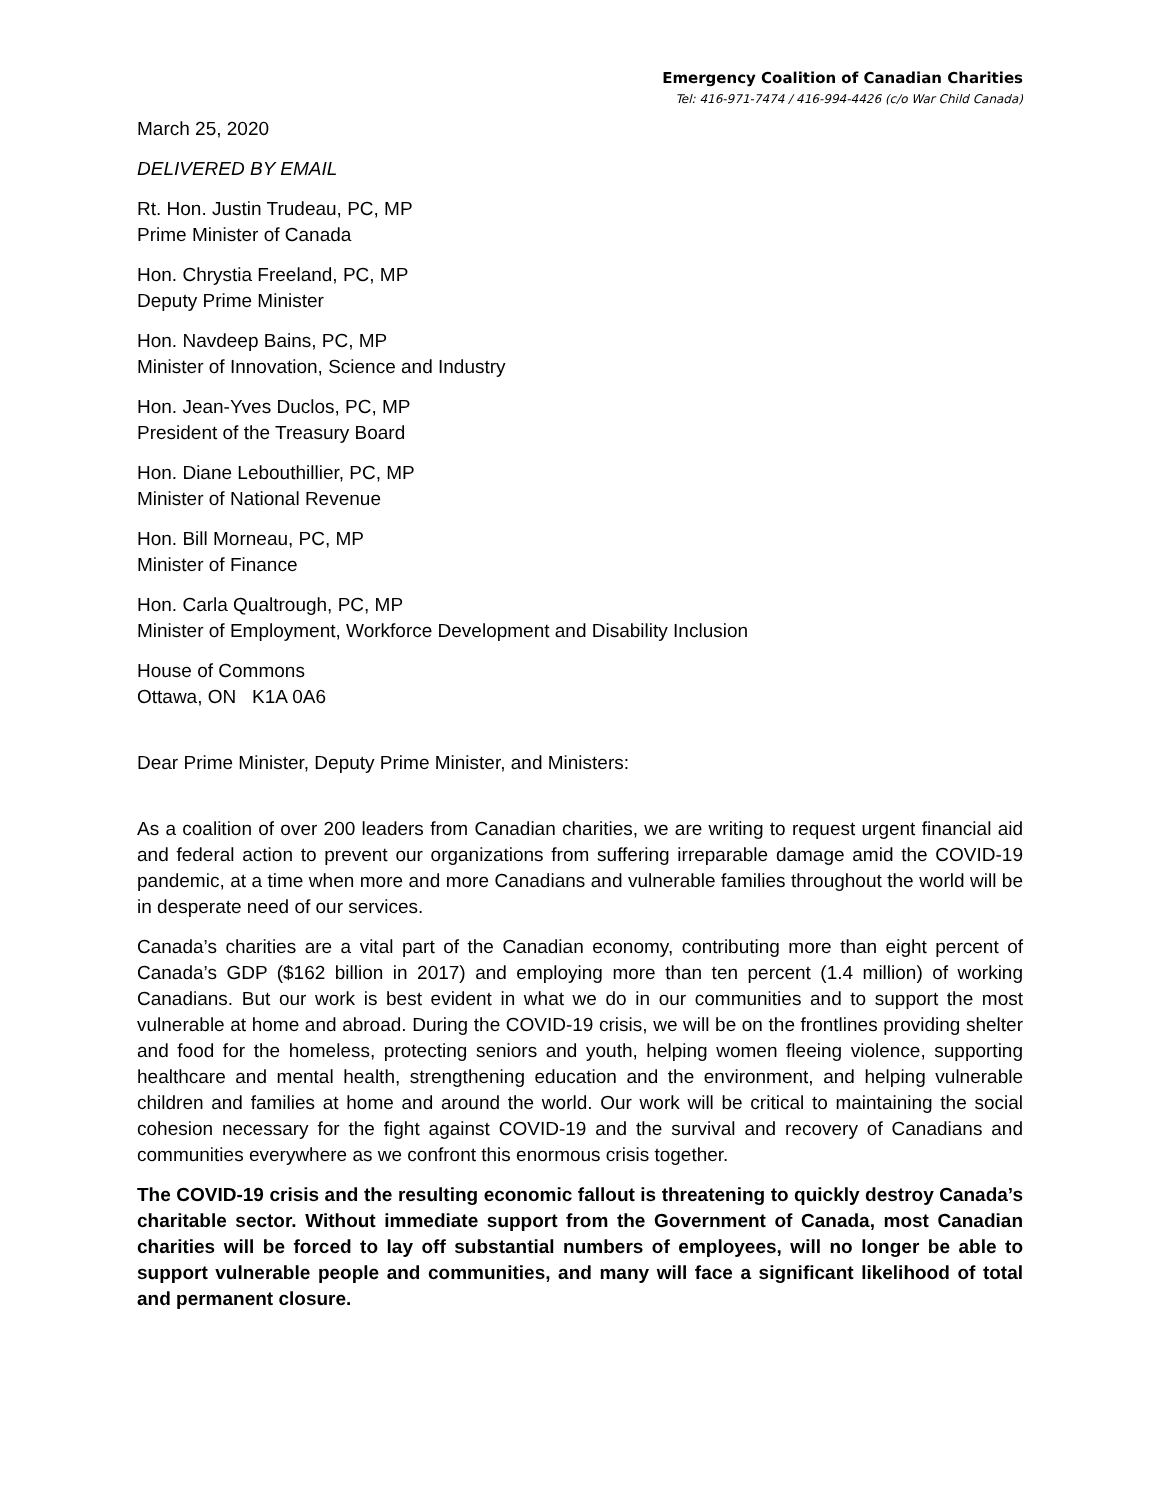Emergency Coalition of Canadian Charities
Tel: 416-971-7474 / 416-994-4426 (c/o War Child Canada)
March 25, 2020
DELIVERED BY EMAIL
Rt. Hon. Justin Trudeau, PC, MP
Prime Minister of Canada
Hon. Chrystia Freeland, PC, MP
Deputy Prime Minister
Hon. Navdeep Bains, PC, MP
Minister of Innovation, Science and Industry
Hon. Jean-Yves Duclos, PC, MP
President of the Treasury Board
Hon. Diane Lebouthillier, PC, MP
Minister of National Revenue
Hon. Bill Morneau, PC, MP
Minister of Finance
Hon. Carla Qualtrough, PC, MP
Minister of Employment, Workforce Development and Disability Inclusion
House of Commons
Ottawa, ON K1A 0A6
Dear Prime Minister, Deputy Prime Minister, and Ministers:
As a coalition of over 200 leaders from Canadian charities, we are writing to request urgent financial aid and federal action to prevent our organizations from suffering irreparable damage amid the COVID-19 pandemic, at a time when more and more Canadians and vulnerable families throughout the world will be in desperate need of our services.
Canada’s charities are a vital part of the Canadian economy, contributing more than eight percent of Canada’s GDP ($162 billion in 2017) and employing more than ten percent (1.4 million) of working Canadians. But our work is best evident in what we do in our communities and to support the most vulnerable at home and abroad. During the COVID-19 crisis, we will be on the frontlines providing shelter and food for the homeless, protecting seniors and youth, helping women fleeing violence, supporting healthcare and mental health, strengthening education and the environment, and helping vulnerable children and families at home and around the world. Our work will be critical to maintaining the social cohesion necessary for the fight against COVID-19 and the survival and recovery of Canadians and communities everywhere as we confront this enormous crisis together.
The COVID-19 crisis and the resulting economic fallout is threatening to quickly destroy Canada’s charitable sector. Without immediate support from the Government of Canada, most Canadian charities will be forced to lay off substantial numbers of employees, will no longer be able to support vulnerable people and communities, and many will face a significant likelihood of total and permanent closure.